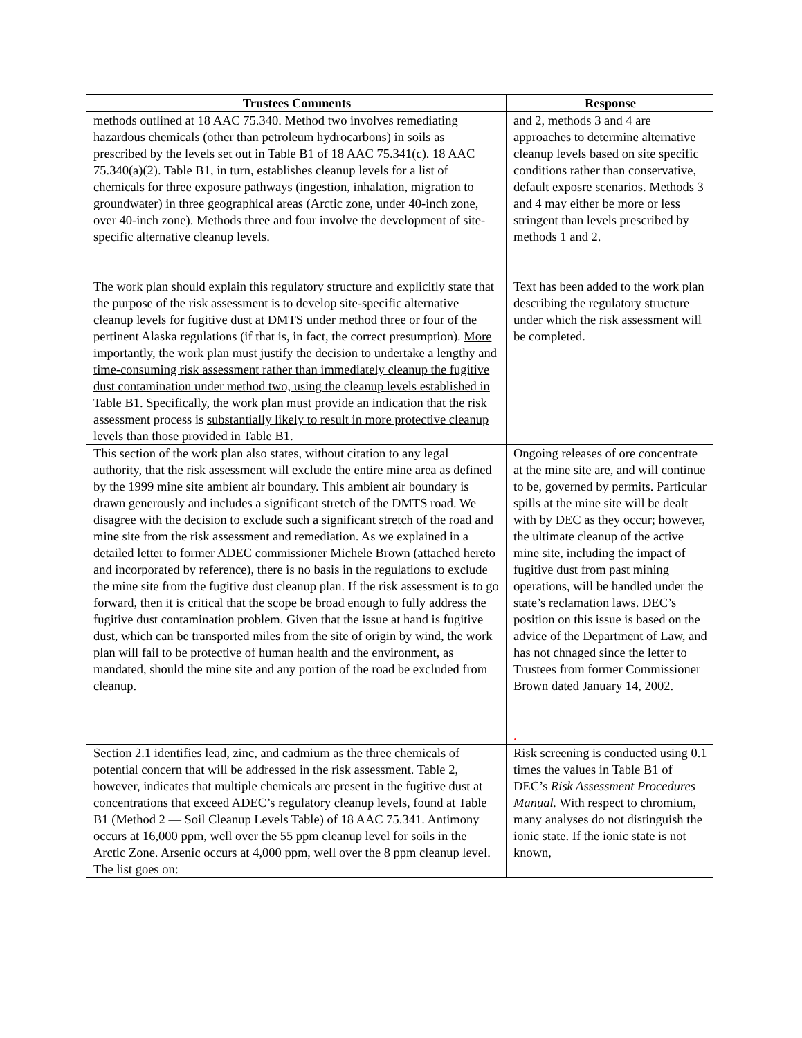| Trustees Comments | Response |
| --- | --- |
| methods outlined at 18 AAC 75.340. Method two involves remediating hazardous chemicals (other than petroleum hydrocarbons) in soils as prescribed by the levels set out in Table B1 of 18 AAC 75.341(c). 18 AAC 75.340(a)(2). Table B1, in turn, establishes cleanup levels for a list of chemicals for three exposure pathways (ingestion, inhalation, migration to groundwater) in three geographical areas (Arctic zone, under 40-inch zone, over 40-inch zone). Methods three and four involve the development of site-specific alternative cleanup levels. The work plan should explain this regulatory structure and explicitly state that the purpose of the risk assessment is to develop site-specific alternative cleanup levels for fugitive dust at DMTS under method three or four of the pertinent Alaska regulations (if that is, in fact, the correct presumption). More importantly, the work plan must justify the decision to undertake a lengthy and time-consuming risk assessment rather than immediately cleanup the fugitive dust contamination under method two, using the cleanup levels established in Table B1. Specifically, the work plan must provide an indication that the risk assessment process is substantially likely to result in more protective cleanup levels than those provided in Table B1. | and 2, methods 3 and 4 are approaches to determine alternative cleanup levels based on site specific conditions rather than conservative, default exposre scenarios. Methods 3 and 4 may either be more or less stringent than levels prescribed by methods 1 and 2. Text has been added to the work plan describing the regulatory structure under which the risk assessment will be completed. |
| This section of the work plan also states, without citation to any legal authority, that the risk assessment will exclude the entire mine area as defined by the 1999 mine site ambient air boundary. This ambient air boundary is drawn generously and includes a significant stretch of the DMTS road. We disagree with the decision to exclude such a significant stretch of the road and mine site from the risk assessment and remediation. As we explained in a detailed letter to former ADEC commissioner Michele Brown (attached hereto and incorporated by reference), there is no basis in the regulations to exclude the mine site from the fugitive dust cleanup plan. If the risk assessment is to go forward, then it is critical that the scope be broad enough to fully address the fugitive dust contamination problem. Given that the issue at hand is fugitive dust, which can be transported miles from the site of origin by wind, the work plan will fail to be protective of human health and the environment, as mandated, should the mine site and any portion of the road be excluded from cleanup. | Ongoing releases of ore concentrate at the mine site are, and will continue to be, governed by permits. Particular spills at the mine site will be dealt with by DEC as they occur; however, the ultimate cleanup of the active mine site, including the impact of fugitive dust from past mining operations, will be handled under the state’s reclamation laws. DEC’s position on this issue is based on the advice of the Department of Law, and has not chnaged since the letter to Trustees from former Commissioner Brown dated January 14, 2002. . |
| Section 2.1 identifies lead, zinc, and cadmium as the three chemicals of potential concern that will be addressed in the risk assessment. Table 2, however, indicates that multiple chemicals are present in the fugitive dust at concentrations that exceed ADEC’s regulatory cleanup levels, found at Table B1 (Method 2 — Soil Cleanup Levels Table) of 18 AAC 75.341. Antimony occurs at 16,000 ppm, well over the 55 ppm cleanup level for soils in the Arctic Zone. Arsenic occurs at 4,000 ppm, well over the 8 ppm cleanup level. The list goes on: | Risk screening is conducted using 0.1 times the values in Table B1 of DEC’s Risk Assessment Procedures Manual. With respect to chromium, many analyses do not distinguish the ionic state. If the ionic state is not known, |